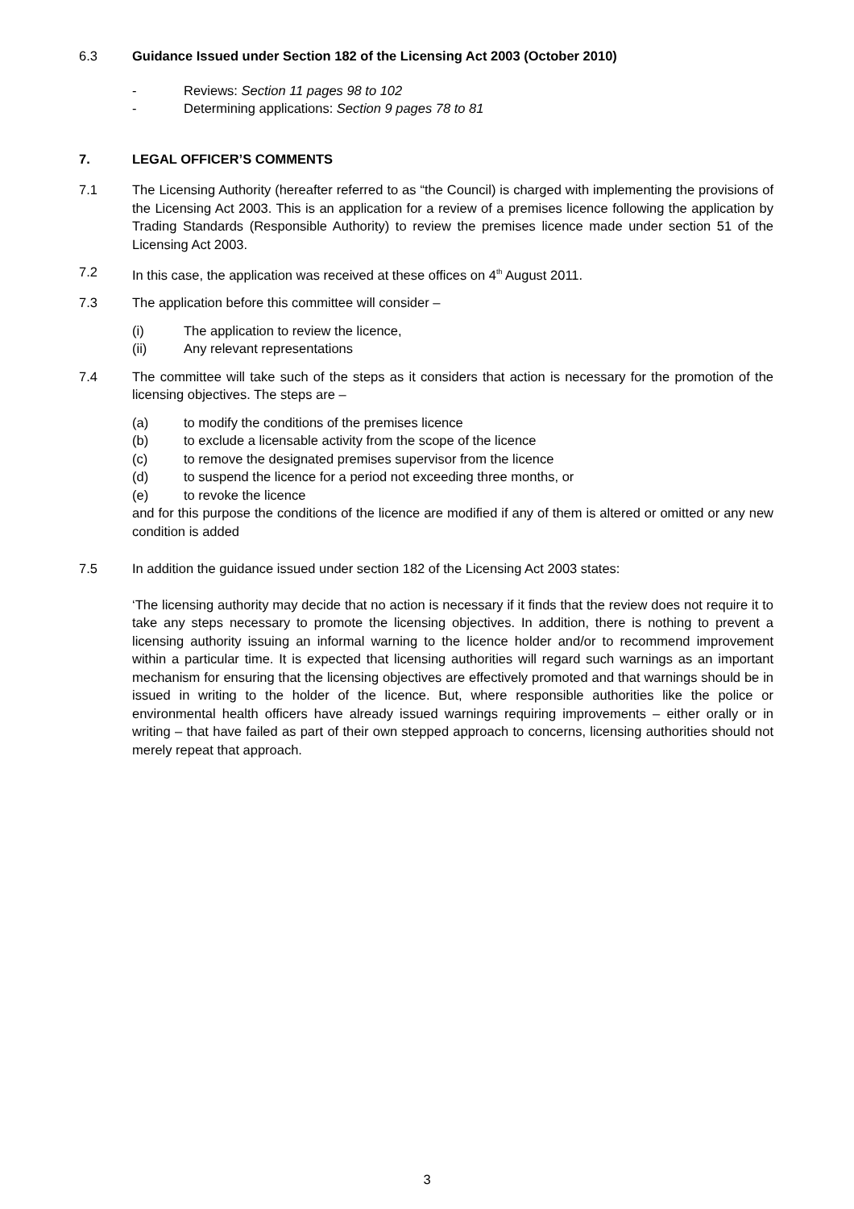6.3 Guidance Issued under Section 182 of the Licensing Act 2003 (October 2010)
- Reviews: Section 11 pages 98 to 102
- Determining applications: Section 9 pages 78 to 81
7. LEGAL OFFICER’S COMMENTS
7.1 The Licensing Authority (hereafter referred to as “the Council) is charged with implementing the provisions of the Licensing Act 2003. This is an application for a review of a premises licence following the application by Trading Standards (Responsible Authority) to review the premises licence made under section 51 of the Licensing Act 2003.
7.2 In this case, the application was received at these offices on 4<sup>th</sup> August 2011.
7.3 The application before this committee will consider –
(i) The application to review the licence,
(ii) Any relevant representations
7.4 The committee will take such of the steps as it considers that action is necessary for the promotion of the licensing objectives. The steps are –
(a) to modify the conditions of the premises licence
(b) to exclude a licensable activity from the scope of the licence
(c) to remove the designated premises supervisor from the licence
(d) to suspend the licence for a period not exceeding three months, or
(e) to revoke the licence
and for this purpose the conditions of the licence are modified if any of them is altered or omitted or any new condition is added
7.5 In addition the guidance issued under section 182 of the Licensing Act 2003 states:
‘The licensing authority may decide that no action is necessary if it finds that the review does not require it to take any steps necessary to promote the licensing objectives. In addition, there is nothing to prevent a licensing authority issuing an informal warning to the licence holder and/or to recommend improvement within a particular time. It is expected that licensing authorities will regard such warnings as an important mechanism for ensuring that the licensing objectives are effectively promoted and that warnings should be in issued in writing to the holder of the licence. But, where responsible authorities like the police or environmental health officers have already issued warnings requiring improvements – either orally or in writing – that have failed as part of their own stepped approach to concerns, licensing authorities should not merely repeat that approach.
3